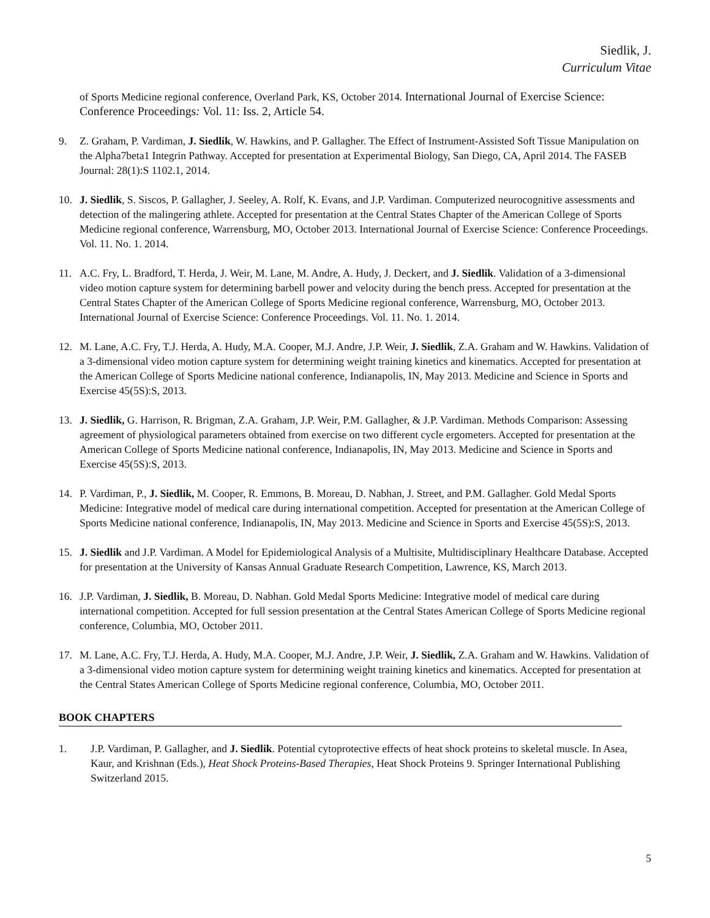Siedlik, J.
Curriculum Vitae
of Sports Medicine regional conference, Overland Park, KS, October 2014. International Journal of Exercise Science: Conference Proceedings: Vol. 11: Iss. 2, Article 54.
9. Z. Graham, P. Vardiman, J. Siedlik, W. Hawkins, and P. Gallagher. The Effect of Instrument-Assisted Soft Tissue Manipulation on the Alpha7beta1 Integrin Pathway. Accepted for presentation at Experimental Biology, San Diego, CA, April 2014. The FASEB Journal: 28(1):S 1102.1, 2014.
10. J. Siedlik, S. Siscos, P. Gallagher, J. Seeley, A. Rolf, K. Evans, and J.P. Vardiman. Computerized neurocognitive assessments and detection of the malingering athlete. Accepted for presentation at the Central States Chapter of the American College of Sports Medicine regional conference, Warrensburg, MO, October 2013. International Journal of Exercise Science: Conference Proceedings. Vol. 11. No. 1. 2014.
11. A.C. Fry, L. Bradford, T. Herda, J. Weir, M. Lane, M. Andre, A. Hudy, J. Deckert, and J. Siedlik. Validation of a 3-dimensional video motion capture system for determining barbell power and velocity during the bench press. Accepted for presentation at the Central States Chapter of the American College of Sports Medicine regional conference, Warrensburg, MO, October 2013. International Journal of Exercise Science: Conference Proceedings. Vol. 11. No. 1. 2014.
12. M. Lane, A.C. Fry, T.J. Herda, A. Hudy, M.A. Cooper, M.J. Andre, J.P. Weir, J. Siedlik, Z.A. Graham and W. Hawkins. Validation of a 3-dimensional video motion capture system for determining weight training kinetics and kinematics. Accepted for presentation at the American College of Sports Medicine national conference, Indianapolis, IN, May 2013. Medicine and Science in Sports and Exercise 45(5S):S, 2013.
13. J. Siedlik, G. Harrison, R. Brigman, Z.A. Graham, J.P. Weir, P.M. Gallagher, & J.P. Vardiman. Methods Comparison: Assessing agreement of physiological parameters obtained from exercise on two different cycle ergometers. Accepted for presentation at the American College of Sports Medicine national conference, Indianapolis, IN, May 2013. Medicine and Science in Sports and Exercise 45(5S):S, 2013.
14. P. Vardiman, P., J. Siedlik, M. Cooper, R. Emmons, B. Moreau, D. Nabhan, J. Street, and P.M. Gallagher. Gold Medal Sports Medicine: Integrative model of medical care during international competition. Accepted for presentation at the American College of Sports Medicine national conference, Indianapolis, IN, May 2013. Medicine and Science in Sports and Exercise 45(5S):S, 2013.
15. J. Siedlik and J.P. Vardiman. A Model for Epidemiological Analysis of a Multisite, Multidisciplinary Healthcare Database. Accepted for presentation at the University of Kansas Annual Graduate Research Competition, Lawrence, KS, March 2013.
16. J.P. Vardiman, J. Siedlik, B. Moreau, D. Nabhan. Gold Medal Sports Medicine: Integrative model of medical care during international competition. Accepted for full session presentation at the Central States American College of Sports Medicine regional conference, Columbia, MO, October 2011.
17. M. Lane, A.C. Fry, T.J. Herda, A. Hudy, M.A. Cooper, M.J. Andre, J.P. Weir, J. Siedlik, Z.A. Graham and W. Hawkins. Validation of a 3-dimensional video motion capture system for determining weight training kinetics and kinematics. Accepted for presentation at the Central States American College of Sports Medicine regional conference, Columbia, MO, October 2011.
BOOK CHAPTERS
1. J.P. Vardiman, P. Gallagher, and J. Siedlik. Potential cytoprotective effects of heat shock proteins to skeletal muscle. In Asea, Kaur, and Krishnan (Eds.), Heat Shock Proteins-Based Therapies, Heat Shock Proteins 9. Springer International Publishing Switzerland 2015.
5